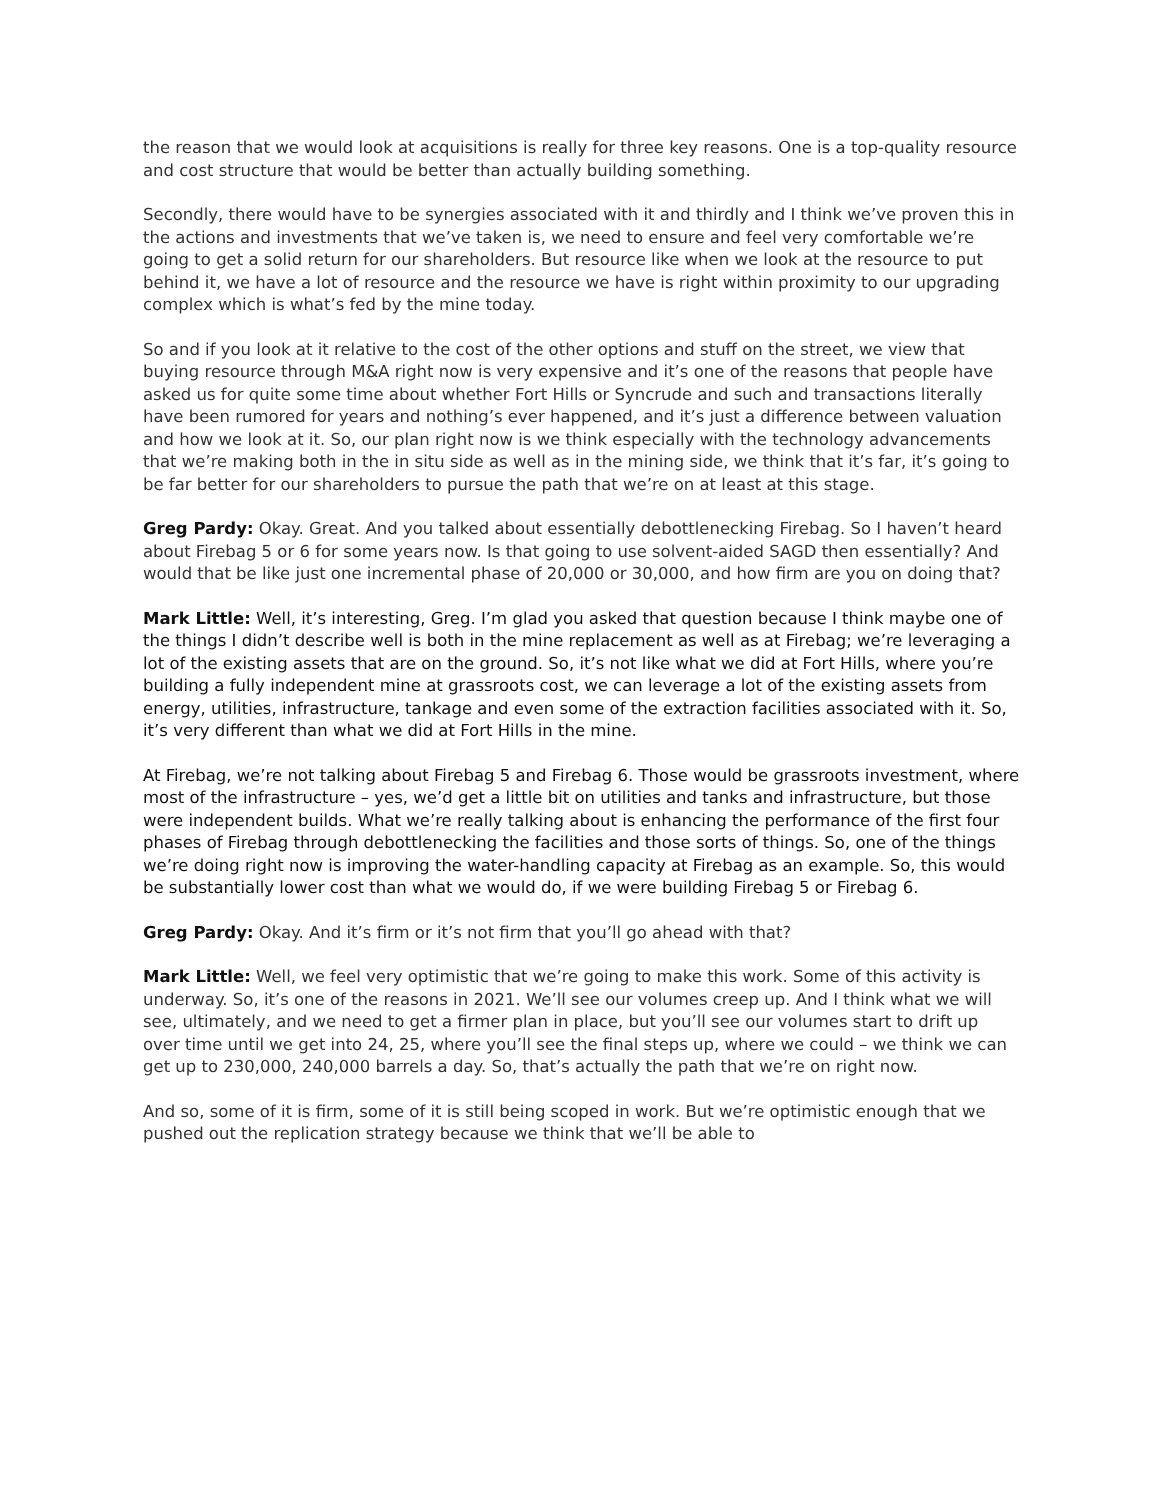the reason that we would look at acquisitions is really for three key reasons. One is a top-quality resource and cost structure that would be better than actually building something.
Secondly, there would have to be synergies associated with it and thirdly and I think we’ve proven this in the actions and investments that we’ve taken is, we need to ensure and feel very comfortable we’re going to get a solid return for our shareholders. But resource like when we look at the resource to put behind it, we have a lot of resource and the resource we have is right within proximity to our upgrading complex which is what’s fed by the mine today.
So and if you look at it relative to the cost of the other options and stuff on the street, we view that buying resource through M&A right now is very expensive and it’s one of the reasons that people have asked us for quite some time about whether Fort Hills or Syncrude and such and transactions literally have been rumored for years and nothing’s ever happened, and it’s just a difference between valuation and how we look at it. So, our plan right now is we think especially with the technology advancements that we’re making both in the in situ side as well as in the mining side, we think that it’s far, it’s going to be far better for our shareholders to pursue the path that we’re on at least at this stage.
Greg Pardy: Okay. Great. And you talked about essentially debottlenecking Firebag. So I haven’t heard about Firebag 5 or 6 for some years now. Is that going to use solvent-aided SAGD then essentially? And would that be like just one incremental phase of 20,000 or 30,000, and how firm are you on doing that?
Mark Little: Well, it’s interesting, Greg. I’m glad you asked that question because I think maybe one of the things I didn’t describe well is both in the mine replacement as well as at Firebag; we’re leveraging a lot of the existing assets that are on the ground. So, it’s not like what we did at Fort Hills, where you’re building a fully independent mine at grassroots cost, we can leverage a lot of the existing assets from energy, utilities, infrastructure, tankage and even some of the extraction facilities associated with it. So, it’s very different than what we did at Fort Hills in the mine.
At Firebag, we’re not talking about Firebag 5 and Firebag 6. Those would be grassroots investment, where most of the infrastructure – yes, we’d get a little bit on utilities and tanks and infrastructure, but those were independent builds. What we’re really talking about is enhancing the performance of the first four phases of Firebag through debottlenecking the facilities and those sorts of things. So, one of the things we’re doing right now is improving the water-handling capacity at Firebag as an example. So, this would be substantially lower cost than what we would do, if we were building Firebag 5 or Firebag 6.
Greg Pardy: Okay. And it’s firm or it’s not firm that you’ll go ahead with that?
Mark Little: Well, we feel very optimistic that we’re going to make this work. Some of this activity is underway. So, it’s one of the reasons in 2021. We’ll see our volumes creep up. And I think what we will see, ultimately, and we need to get a firmer plan in place, but you’ll see our volumes start to drift up over time until we get into 24, 25, where you’ll see the final steps up, where we could – we think we can get up to 230,000, 240,000 barrels a day. So, that’s actually the path that we’re on right now.
And so, some of it is firm, some of it is still being scoped in work. But we’re optimistic enough that we pushed out the replication strategy because we think that we’ll be able to